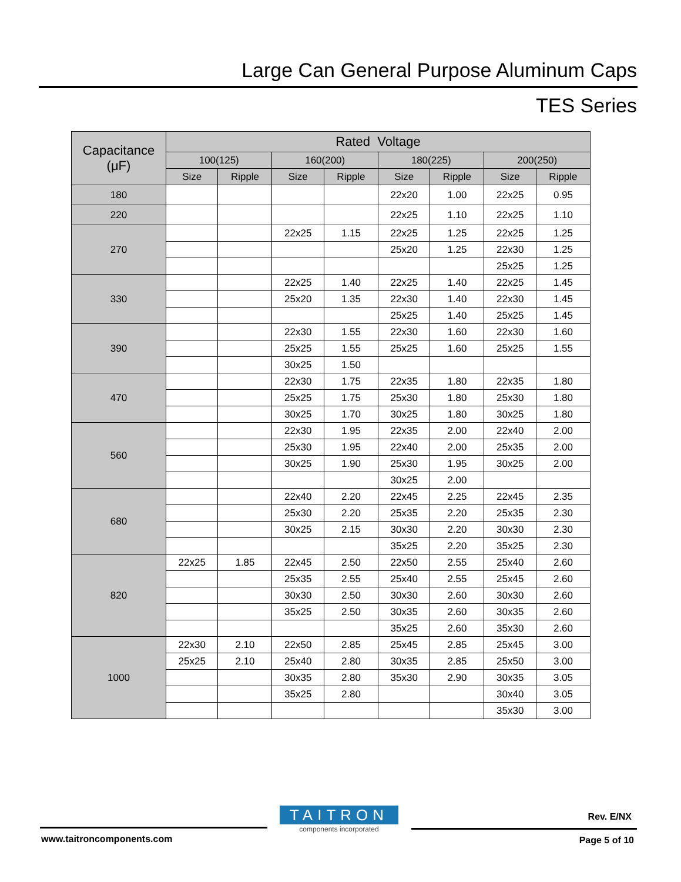Large Can General Purpose Aluminum Caps
TES Series
| Capacitance (μF) | Rated Voltage | | | | | | | |
| --- | --- | --- | --- | --- | --- | --- | --- | --- |
| | 100(125) | | 160(200) | | 180(225) | | 200(250) | |
| | Size | Ripple | Size | Ripple | Size | Ripple | Size | Ripple |
| 180 | | | | | 22x20 | 1.00 | 22x25 | 0.95 |
| 220 | | | | | 22x25 | 1.10 | 22x25 | 1.10 |
| 270 | | | 22x25 | 1.15 | 22x25 | 1.25 | 22x25 | 1.25 |
| | | | | | 25x20 | 1.25 | 22x30 | 1.25 |
| | | | | | | | 25x25 | 1.25 |
| 330 | | | 22x25 | 1.40 | 22x25 | 1.40 | 22x25 | 1.45 |
| | | | 25x20 | 1.35 | 22x30 | 1.40 | 22x30 | 1.45 |
| | | | | | 25x25 | 1.40 | 25x25 | 1.45 |
| 390 | | | 22x30 | 1.55 | 22x30 | 1.60 | 22x30 | 1.60 |
| | | | 25x25 | 1.55 | 25x25 | 1.60 | 25x25 | 1.55 |
| | | | 30x25 | 1.50 | | | | |
| 470 | | | 22x30 | 1.75 | 22x35 | 1.80 | 22x35 | 1.80 |
| | | | 25x25 | 1.75 | 25x30 | 1.80 | 25x30 | 1.80 |
| | | | 30x25 | 1.70 | 30x25 | 1.80 | 30x25 | 1.80 |
| 560 | | | 22x30 | 1.95 | 22x35 | 2.00 | 22x40 | 2.00 |
| | | | 25x30 | 1.95 | 22x40 | 2.00 | 25x35 | 2.00 |
| | | | 30x25 | 1.90 | 25x30 | 1.95 | 30x25 | 2.00 |
| | | | | | 30x25 | 2.00 | | |
| 680 | | | 22x40 | 2.20 | 22x45 | 2.25 | 22x45 | 2.35 |
| | | | 25x30 | 2.20 | 25x35 | 2.20 | 25x35 | 2.30 |
| | | | 30x25 | 2.15 | 30x30 | 2.20 | 30x30 | 2.30 |
| | | | | | 35x25 | 2.20 | 35x25 | 2.30 |
| 820 | 22x25 | 1.85 | 22x45 | 2.50 | 22x50 | 2.55 | 25x40 | 2.60 |
| | | | 25x35 | 2.55 | 25x40 | 2.55 | 25x45 | 2.60 |
| | | | 30x30 | 2.50 | 30x30 | 2.60 | 30x30 | 2.60 |
| | | | 35x25 | 2.50 | 30x35 | 2.60 | 30x35 | 2.60 |
| | | | | | 35x25 | 2.60 | 35x30 | 2.60 |
| 1000 | 22x30 | 2.10 | 22x50 | 2.85 | 25x45 | 2.85 | 25x45 | 3.00 |
| | 25x25 | 2.10 | 25x40 | 2.80 | 30x35 | 2.85 | 25x50 | 3.00 |
| | | | 30x35 | 2.80 | 35x30 | 2.90 | 30x35 | 3.05 |
| | | | 35x25 | 2.80 | | | 30x40 | 3.05 |
| | | | | | | | 35x30 | 3.00 |
TAITRON
components incorporated
Rev. E/NX
www.taitroncomponents.com Page 5 of 10